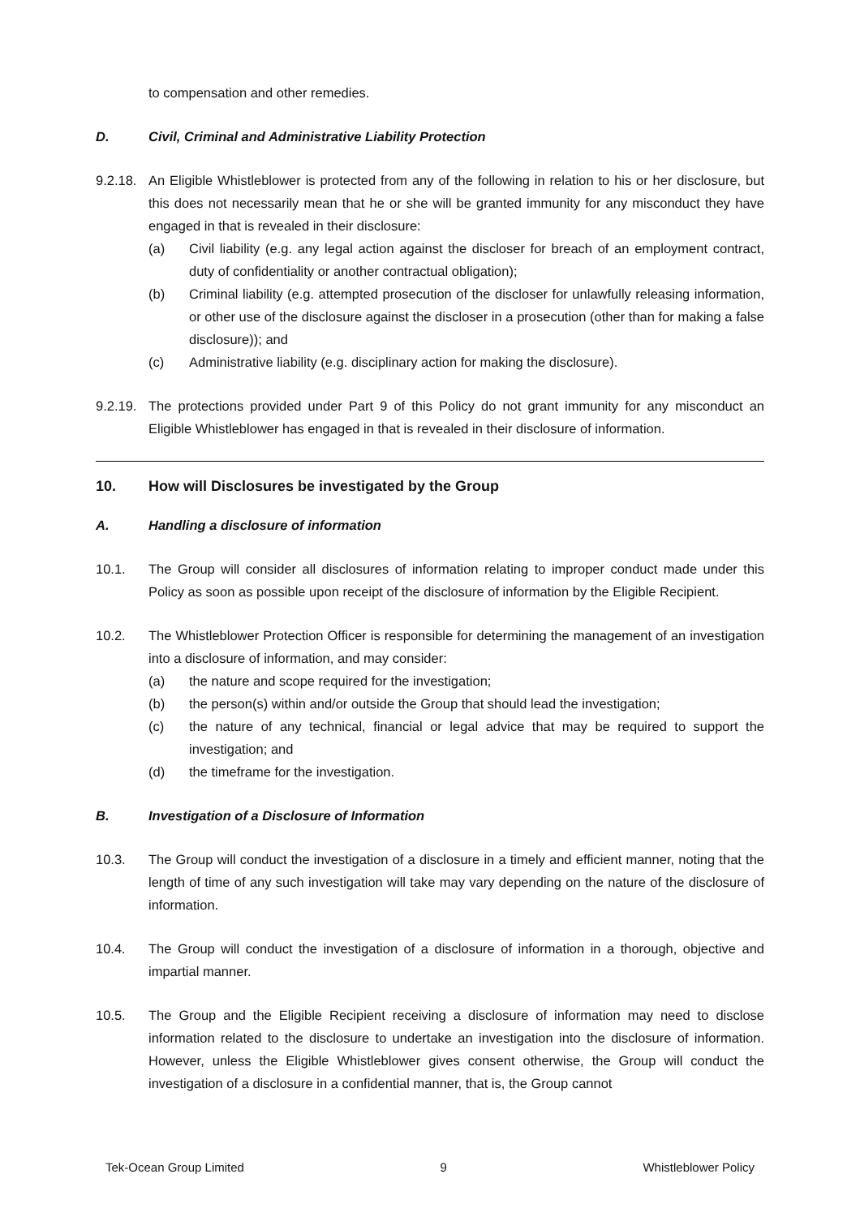to compensation and other remedies.
D. Civil, Criminal and Administrative Liability Protection
9.2.18.
An Eligible Whistleblower is protected from any of the following in relation to his or her disclosure, but this does not necessarily mean that he or she will be granted immunity for any misconduct they have engaged in that is revealed in their disclosure:
(a) Civil liability (e.g. any legal action against the discloser for breach of an employment contract, duty of confidentiality or another contractual obligation);
(b) Criminal liability (e.g. attempted prosecution of the discloser for unlawfully releasing information, or other use of the disclosure against the discloser in a prosecution (other than for making a false disclosure)); and
(c) Administrative liability (e.g. disciplinary action for making the disclosure).
9.2.19.
The protections provided under Part 9 of this Policy do not grant immunity for any misconduct an Eligible Whistleblower has engaged in that is revealed in their disclosure of information.
10. How will Disclosures be investigated by the Group
A. Handling a disclosure of information
10.1. The Group will consider all disclosures of information relating to improper conduct made under this Policy as soon as possible upon receipt of the disclosure of information by the Eligible Recipient.
10.2. The Whistleblower Protection Officer is responsible for determining the management of an investigation into a disclosure of information, and may consider:
(a) the nature and scope required for the investigation;
(b) the person(s) within and/or outside the Group that should lead the investigation;
(c) the nature of any technical, financial or legal advice that may be required to support the investigation; and
(d) the timeframe for the investigation.
B. Investigation of a Disclosure of Information
10.3. The Group will conduct the investigation of a disclosure in a timely and efficient manner, noting that the length of time of any such investigation will take may vary depending on the nature of the disclosure of information.
10.4. The Group will conduct the investigation of a disclosure of information in a thorough, objective and impartial manner.
10.5. The Group and the Eligible Recipient receiving a disclosure of information may need to disclose information related to the disclosure to undertake an investigation into the disclosure of information. However, unless the Eligible Whistleblower gives consent otherwise, the Group will conduct the investigation of a disclosure in a confidential manner, that is, the Group cannot
Tek-Ocean Group Limited 9 Whistleblower Policy